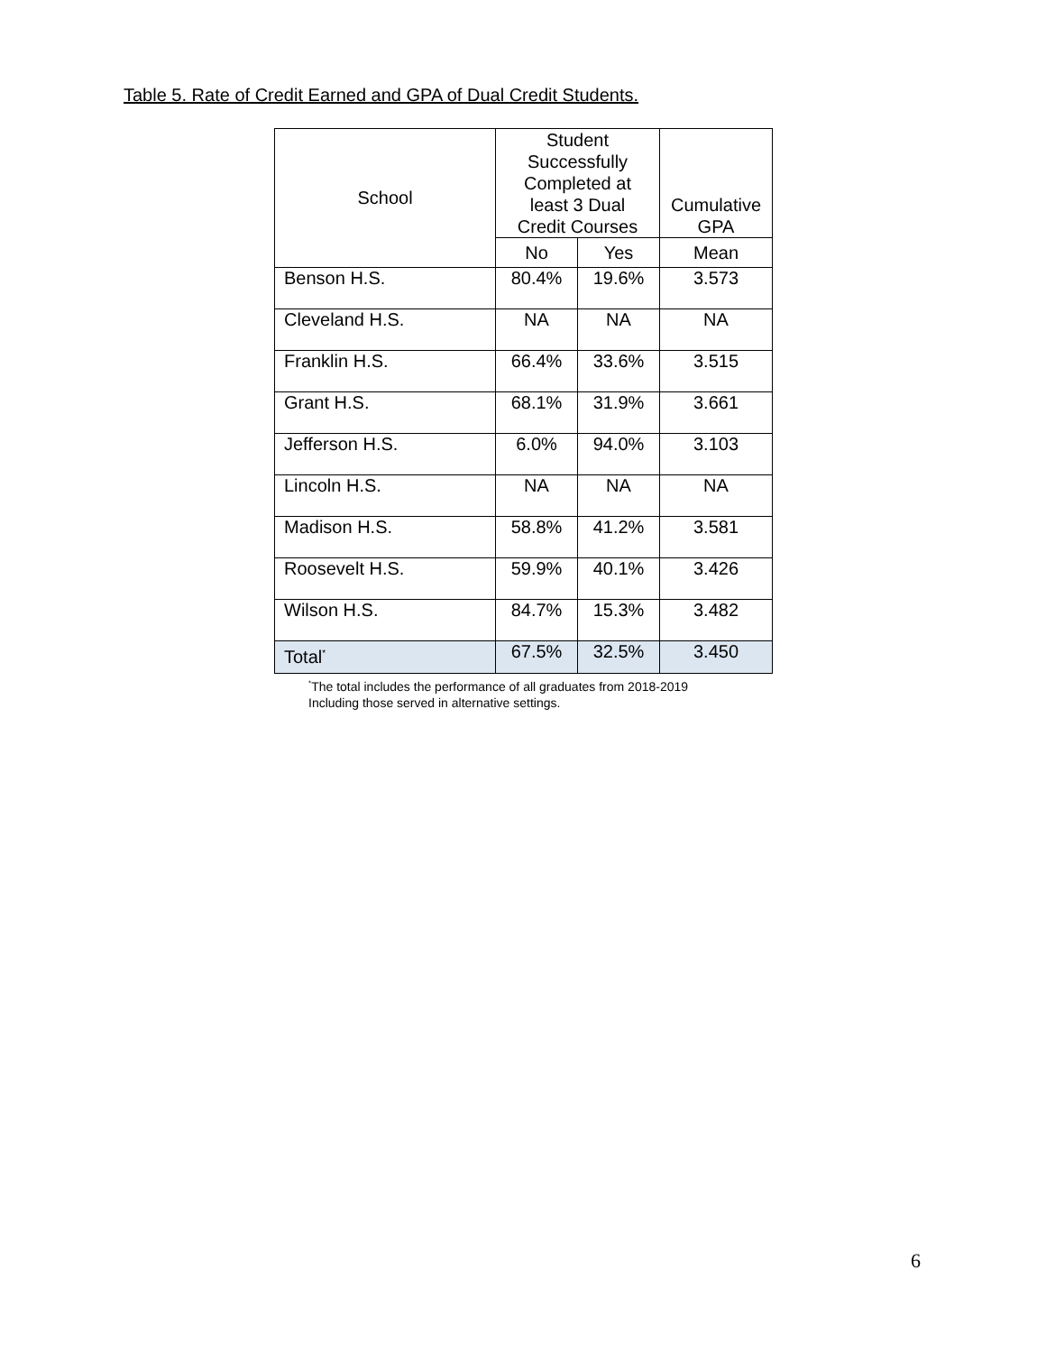Table 5. Rate of Credit Earned and GPA of Dual Credit Students.
| School | Student Successfully Completed at least 3 Dual Credit Courses | | Cumulative GPA |
| --- | --- | --- | --- |
| | No | Yes | Mean |
| Benson H.S. | 80.4% | 19.6% | 3.573 |
| Cleveland H.S. | NA | NA | NA |
| Franklin H.S. | 66.4% | 33.6% | 3.515 |
| Grant H.S. | 68.1% | 31.9% | 3.661 |
| Jefferson H.S. | 6.0% | 94.0% | 3.103 |
| Lincoln H.S. | NA | NA | NA |
| Madison H.S. | 58.8% | 41.2% | 3.581 |
| Roosevelt H.S. | 59.9% | 40.1% | 3.426 |
| Wilson H.S. | 84.7% | 15.3% | 3.482 |
| Total<sup>*</sup> | 67.5% | 32.5% | 3.450 |
<sup>*</sup> The total includes the performance of all graduates from 2018-2019
Including those served in alternative settings.
6